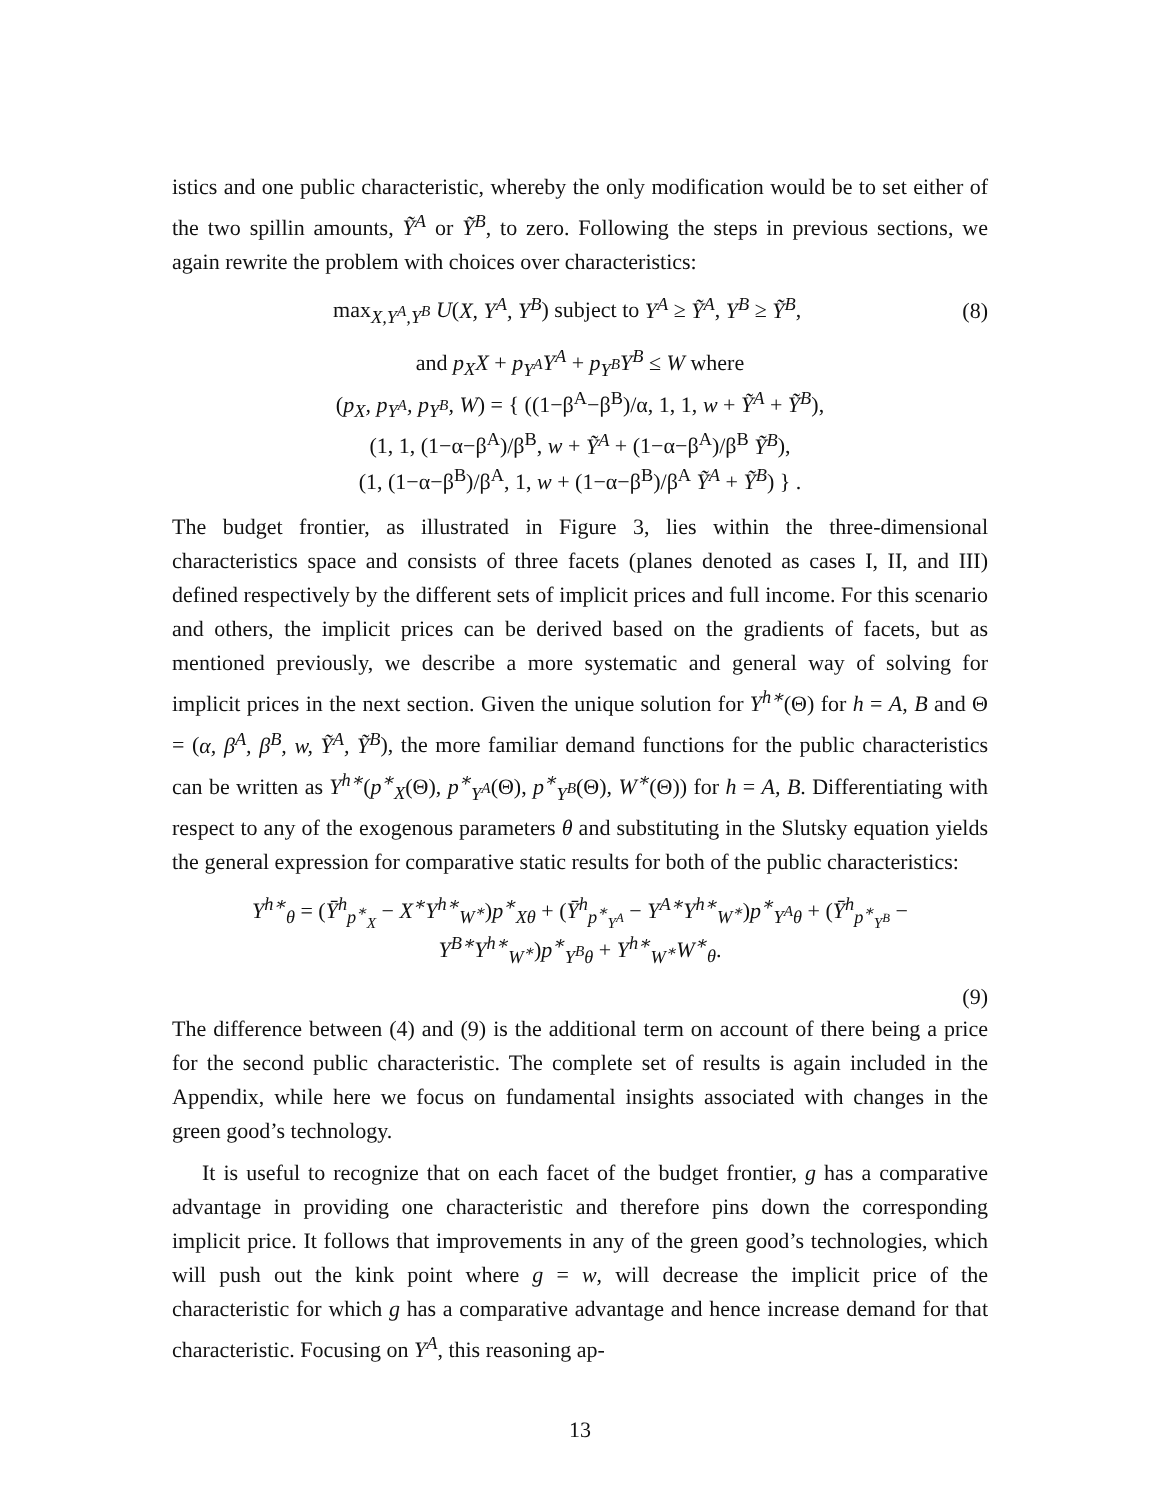istics and one public characteristic, whereby the only modification would be to set either of the two spillin amounts, Ỹ<sup>A</sup> or Ỹ<sup>B</sup>, to zero. Following the steps in previous sections, we again rewrite the problem with choices over characteristics:
max<sub>X,Y<sup>A</sup>,Y<sup>B</sup></sub> U(X, Y<sup>A</sup>, Y<sup>B</sup>) subject to Y<sup>A</sup> ≥ Ỹ<sup>A</sup>, Y<sup>B</sup> ≥ Ỹ<sup>B</sup>, (8)
and p<sub>X</sub>X + p<sub>Y<sup>A</sup></sub>Y<sup>A</sup> + p<sub>Y<sup>B</sup></sub>Y<sup>B</sup> ≤ W where
(p<sub>X</sub>, p<sub>Y<sup>A</sup></sub>, p<sub>Y<sup>B</sup></sub>, W) = { ((1−β<sup>A</sup>−β<sup>B</sup>)/α, 1, 1, w + Ỹ<sup>A</sup> + Ỹ<sup>B</sup>),
(1, 1, (1−α−β<sup>A</sup>)/β<sup>B</sup>, w + Ỹ<sup>A</sup> + (1−α−β<sup>A</sup>)/β<sup>B</sup> Ỹ<sup>B</sup>),
(1, (1−α−β<sup>B</sup>)/β<sup>A</sup>, 1, w + (1−α−β<sup>B</sup>)/β<sup>A</sup> Ỹ<sup>A</sup> + Ỹ<sup>B</sup>) } .
The budget frontier, as illustrated in Figure 3, lies within the three-dimensional characteristics space and consists of three facets (planes denoted as cases I, II, and III) defined respectively by the different sets of implicit prices and full income. For this scenario and others, the implicit prices can be derived based on the gradients of facets, but as mentioned previously, we describe a more systematic and general way of solving for implicit prices in the next section. Given the unique solution for Y<sup>h∗</sup>(Θ) for h = A, B and Θ = (α, β<sup>A</sup>, β<sup>B</sup>, w, Ỹ<sup>A</sup>, Ỹ<sup>B</sup>), the more familiar demand functions for the public characteristics can be written as Y<sup>h∗</sup>(p<sup>∗</sup><sub>X</sub>(Θ), p<sup>∗</sup><sub>Y<sup>A</sup></sub>(Θ), p<sup>∗</sup><sub>Y<sup>B</sup></sub>(Θ), W<sup>∗</sup>(Θ)) for h = A, B. Differentiating with respect to any of the exogenous parameters θ and substituting in the Slutsky equation yields the general expression for comparative static results for both of the public characteristics:
Y<sup>h∗</sup><sub>θ</sub> = (Ȳ<sup>h</sup><sub>p<sup>∗</sup><sub>X</sub></sub> − X<sup>∗</sup>Y<sup>h∗</sup><sub>W<sup>∗</sup></sub>)p<sup>∗</sup><sub>Xθ</sub> + (Ȳ<sup>h</sup><sub>p<sup>∗</sup><sub>Y<sup>A</sup></sub></sub> − Y<sup>A∗</sup>Y<sup>h∗</sup><sub>W<sup>∗</sup></sub>)p<sup>∗</sup><sub>Y<sup>A</sup>θ</sub> + (Ȳ<sup>h</sup><sub>p<sup>∗</sup><sub>Y<sup>B</sup></sub></sub> − Y<sup>B∗</sup>Y<sup>h∗</sup><sub>W<sup>∗</sup></sub>)p<sup>∗</sup><sub>Y<sup>B</sup>θ</sub> + Y<sup>h∗</sup><sub>W<sup>∗</sup></sub>W<sup>∗</sup><sub>θ</sub>.
(9)
The difference between (4) and (9) is the additional term on account of there being a price for the second public characteristic. The complete set of results is again included in the Appendix, while here we focus on fundamental insights associated with changes in the green good’s technology.
It is useful to recognize that on each facet of the budget frontier, g has a comparative advantage in providing one characteristic and therefore pins down the corresponding implicit price. It follows that improvements in any of the green good’s technologies, which will push out the kink point where g = w, will decrease the implicit price of the characteristic for which g has a comparative advantage and hence increase demand for that characteristic. Focusing on Y<sup>A</sup>, this reasoning ap-
13